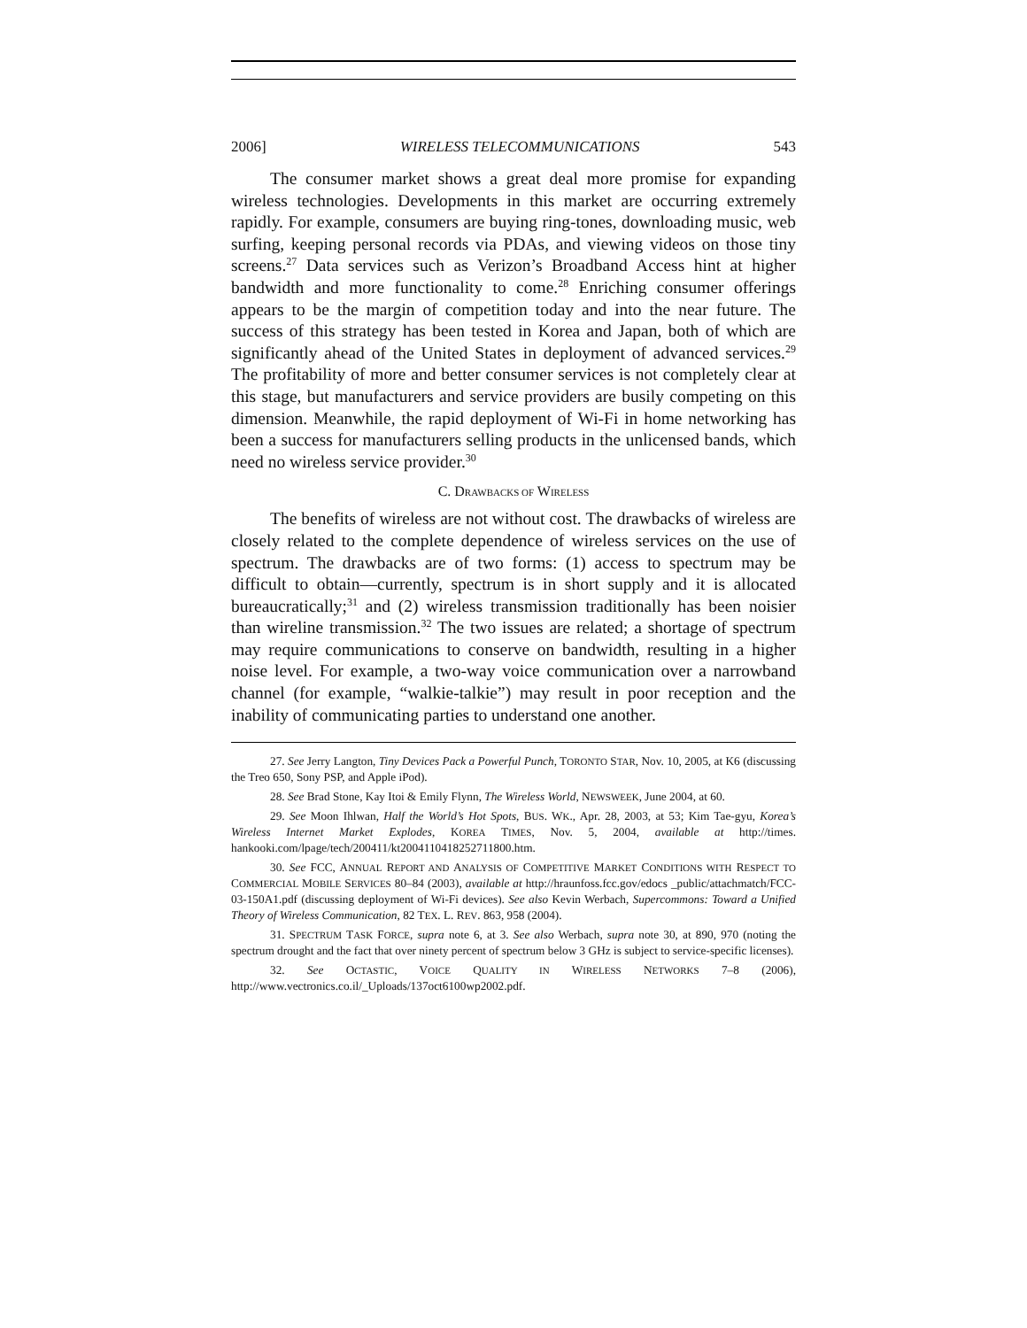2006] WIRELESS TELECOMMUNICATIONS 543
The consumer market shows a great deal more promise for expanding wireless technologies. Developments in this market are occurring extremely rapidly. For example, consumers are buying ring-tones, downloading music, web surfing, keeping personal records via PDAs, and viewing videos on those tiny screens.<sup>27</sup> Data services such as Verizon’s Broadband Access hint at higher bandwidth and more functionality to come.<sup>28</sup> Enriching consumer offerings appears to be the margin of competition today and into the near future. The success of this strategy has been tested in Korea and Japan, both of which are significantly ahead of the United States in deployment of advanced services.<sup>29</sup> The profitability of more and better consumer services is not completely clear at this stage, but manufacturers and service providers are busily competing on this dimension. Meanwhile, the rapid deployment of Wi-Fi in home networking has been a success for manufacturers selling products in the unlicensed bands, which need no wireless service provider.<sup>30</sup>
C. DRAWBACKS OF WIRELESS
The benefits of wireless are not without cost. The drawbacks of wireless are closely related to the complete dependence of wireless services on the use of spectrum. The drawbacks are of two forms: (1) access to spectrum may be difficult to obtain—currently, spectrum is in short supply and it is allocated bureaucratically;<sup>31</sup> and (2) wireless transmission traditionally has been noisier than wireline transmission.<sup>32</sup> The two issues are related; a shortage of spectrum may require communications to conserve on bandwidth, resulting in a higher noise level. For example, a two-way voice communication over a narrowband channel (for example, “walkie-talkie”) may result in poor reception and the inability of communicating parties to understand one another.
27. See Jerry Langton, Tiny Devices Pack a Powerful Punch, TORONTO STAR, Nov. 10, 2005, at K6 (discussing the Treo 650, Sony PSP, and Apple iPod).
28. See Brad Stone, Kay Itoi & Emily Flynn, The Wireless World, NEWSWEEK, June 2004, at 60.
29. See Moon Ihlwan, Half the World’s Hot Spots, BUS. WK., Apr. 28, 2003, at 53; Kim Tae-gyu, Korea’s Wireless Internet Market Explodes, KOREA TIMES, Nov. 5, 2004, available at http://times. hankooki.com/lpage/tech/200411/kt2004110418252711800.htm.
30. See FCC, ANNUAL REPORT AND ANALYSIS OF COMPETITIVE MARKET CONDITIONS WITH RESPECT TO COMMERCIAL MOBILE SERVICES 80–84 (2003), available at http://hraunfoss.fcc.gov/edocs _public/attachmatch/FCC-03-150A1.pdf (discussing deployment of Wi-Fi devices). See also Kevin Werbach, Supercommons: Toward a Unified Theory of Wireless Communication, 82 TEX. L. REV. 863, 958 (2004).
31. SPECTRUM TASK FORCE, supra note 6, at 3. See also Werbach, supra note 30, at 890, 970 (noting the spectrum drought and the fact that over ninety percent of spectrum below 3 GHz is subject to service-specific licenses).
32. See OCTASTIC, VOICE QUALITY IN WIRELESS NETWORKS 7–8 (2006), http://www.vectronics.co.il/_Uploads/137oct6100wp2002.pdf.